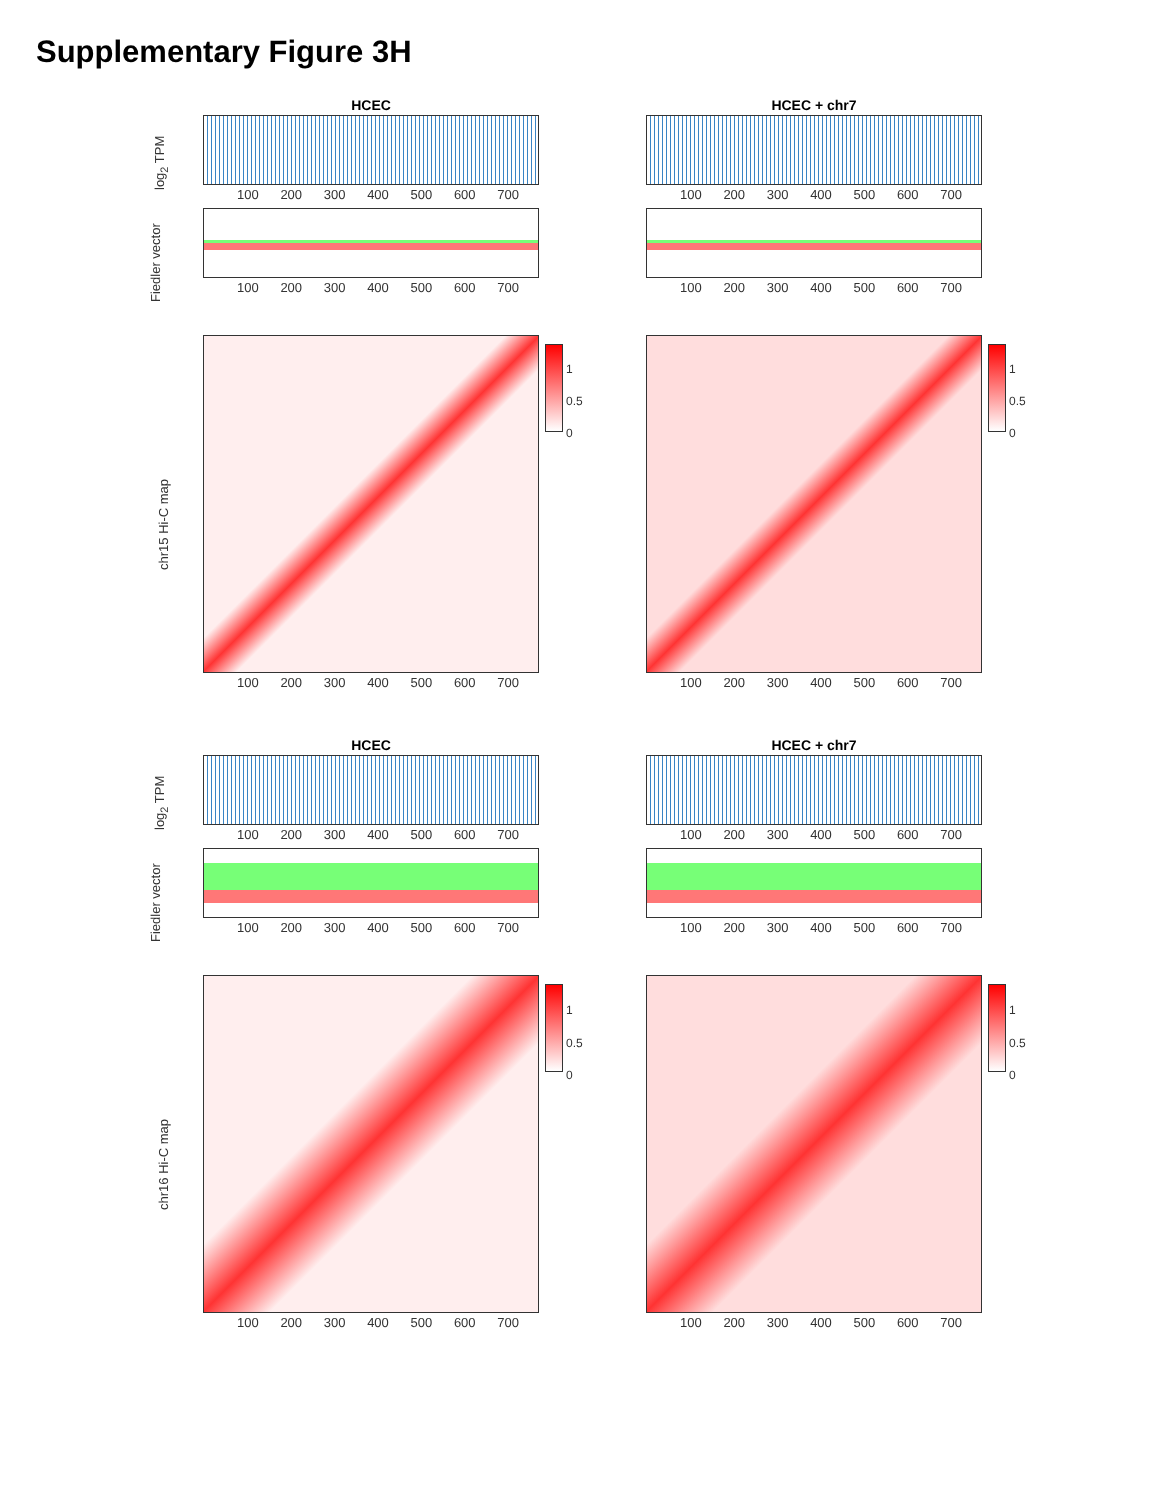Supplementary Figure 3H
HCEC
100 200 300 400 500 600 700
100 200 300 400 500 600 700
100 200 300 400 500 600 700
HCEC + chr7
100 200 300 400 500 600 700
100 200 300 400 500 600 700
100 200 300 400 500 600 700
1
0.5
0
1
0.5
0
log<sub>2</sub> TPM
Fiedler vector
chr15 Hi-C map
HCEC
100 200 300 400 500 600 700
100 200 300 400 500 600 700
100 200 300 400 500 600 700
HCEC + chr7
100 200 300 400 500 600 700
100 200 300 400 500 600 700
100 200 300 400 500 600 700
1
0.5
0
1
0.5
0
log<sub>2</sub> TPM
Fiedler vector
chr16 Hi-C map